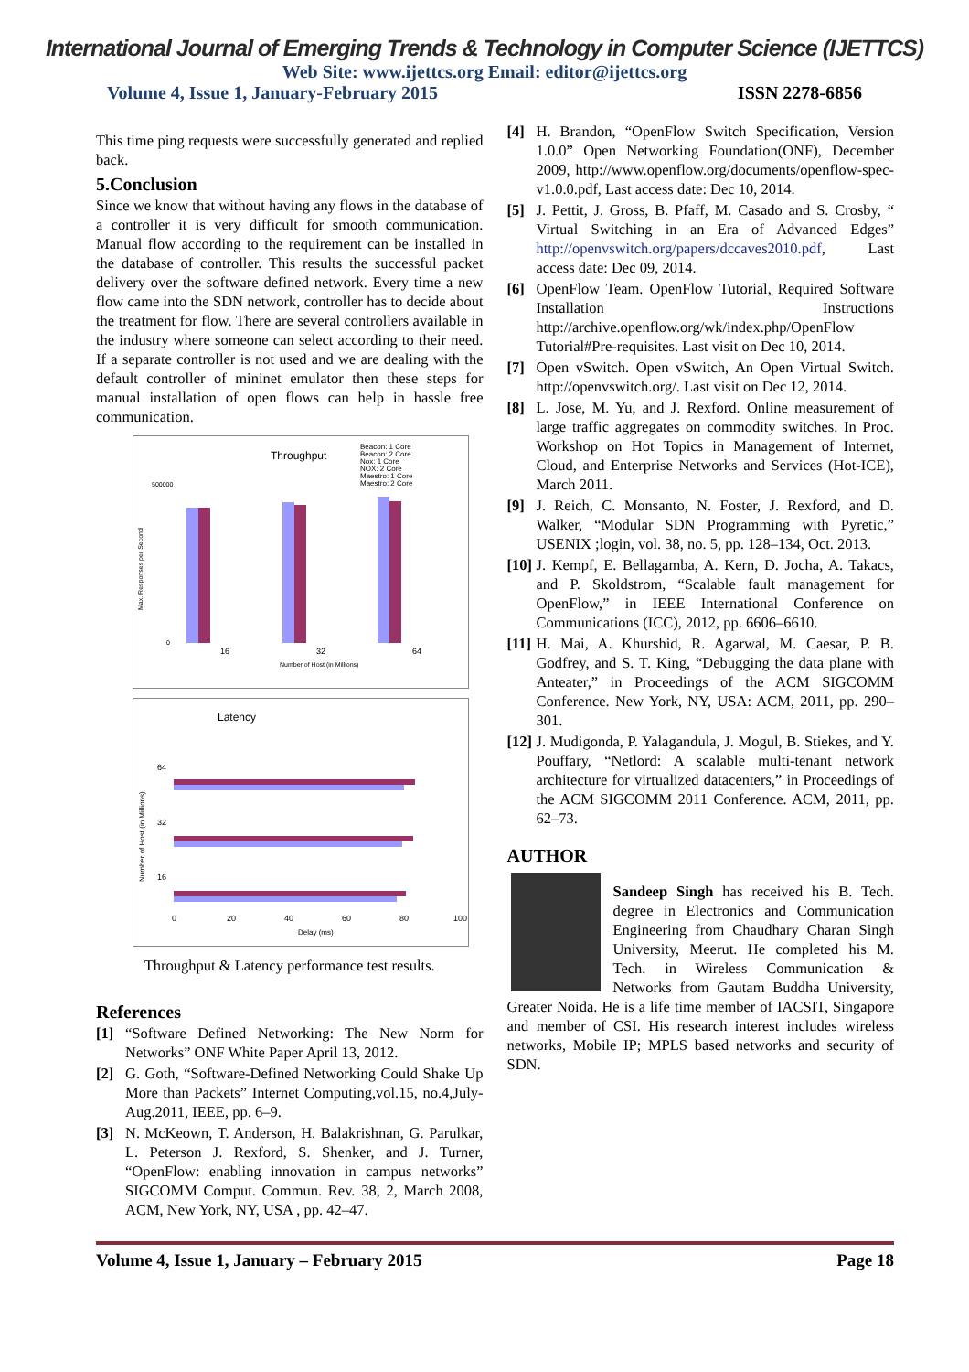International Journal of Emerging Trends & Technology in Computer Science (IJETTCS)
Web Site: www.ijettcs.org Email: editor@ijettcs.org
Volume 4, Issue 1, January-February 2015 ISSN 2278-6856
This time ping requests were successfully generated and replied back.
5.Conclusion
Since we know that without having any flows in the database of a controller it is very difficult for smooth communication. Manual flow according to the requirement can be installed in the database of controller. This results the successful packet delivery over the software defined network. Every time a new flow came into the SDN network, controller has to decide about the treatment for flow. There are several controllers available in the industry where someone can select according to their need. If a separate controller is not used and we are dealing with the default controller of mininet emulator then these steps for manual installation of open flows can help in hassle free communication.
Throughput
Beacon: 1 Core
Beacon: 2 Core
Nox: 1 Core
NOX: 2 Core
Maestro: 1 Core
Maestro: 2 Core
Max. Responses per Second
500000
0
16
32
64
Number of Host (in Millions)
Latency
64
32
16
Number of Host (in Millions)
0
20
40
60
80
100
Delay (ms)
Throughput & Latency performance test results.
References
[1] “Software Defined Networking: The New Norm for Networks” ONF White Paper April 13, 2012.
[2] G. Goth, “Software-Defined Networking Could Shake Up More than Packets” Internet Computing,vol.15, no.4,July-Aug.2011, IEEE, pp. 6–9.
[3] N. McKeown, T. Anderson, H. Balakrishnan, G. Parulkar, L. Peterson J. Rexford, S. Shenker, and J. Turner, “OpenFlow: enabling innovation in campus networks” SIGCOMM Comput. Commun. Rev. 38, 2, March 2008, ACM, New York, NY, USA , pp. 42–47.
[4] H. Brandon, “OpenFlow Switch Specification, Version 1.0.0” Open Networking Foundation(ONF), December 2009, http://www.openflow.org/documents/openflow-spec-v1.0.0.pdf, Last access date: Dec 10, 2014.
[5] J. Pettit, J. Gross, B. Pfaff, M. Casado and S. Crosby, “ Virtual Switching in an Era of Advanced Edges” http://openvswitch.org/papers/dccaves2010.pdf, Last access date: Dec 09, 2014.
[6] OpenFlow Team. OpenFlow Tutorial, Required Software Installation Instructions http://archive.openflow.org/wk/index.php/OpenFlow Tutorial#Pre-requisites. Last visit on Dec 10, 2014.
[7] Open vSwitch. Open vSwitch, An Open Virtual Switch. http://openvswitch.org/. Last visit on Dec 12, 2014.
[8] L. Jose, M. Yu, and J. Rexford. Online measurement of large traffic aggregates on commodity switches. In Proc. Workshop on Hot Topics in Management of Internet, Cloud, and Enterprise Networks and Services (Hot-ICE), March 2011.
[9] J. Reich, C. Monsanto, N. Foster, J. Rexford, and D. Walker, “Modular SDN Programming with Pyretic,” USENIX ;login, vol. 38, no. 5, pp. 128–134, Oct. 2013.
[10] J. Kempf, E. Bellagamba, A. Kern, D. Jocha, A. Takacs, and P. Skoldstrom, “Scalable fault management for OpenFlow,” in IEEE International Conference on Communications (ICC), 2012, pp. 6606–6610.
[11] H. Mai, A. Khurshid, R. Agarwal, M. Caesar, P. B. Godfrey, and S. T. King, “Debugging the data plane with Anteater,” in Proceedings of the ACM SIGCOMM Conference. New York, NY, USA: ACM, 2011, pp. 290–301.
[12] J. Mudigonda, P. Yalagandula, J. Mogul, B. Stiekes, and Y. Pouffary, “Netlord: A scalable multi-tenant network architecture for virtualized datacenters,” in Proceedings of the ACM SIGCOMM 2011 Conference. ACM, 2011, pp. 62–73.
AUTHOR
Sandeep Singh has received his B. Tech. degree in Electronics and Communication Engineering from Chaudhary Charan Singh University, Meerut. He completed his M. Tech. in Wireless Communication & Networks from Gautam Buddha University, Greater Noida. He is a life time member of IACSIT, Singapore and member of CSI. His research interest includes wireless networks, Mobile IP; MPLS based networks and security of SDN.
Volume 4, Issue 1, January – February 2015 Page 18